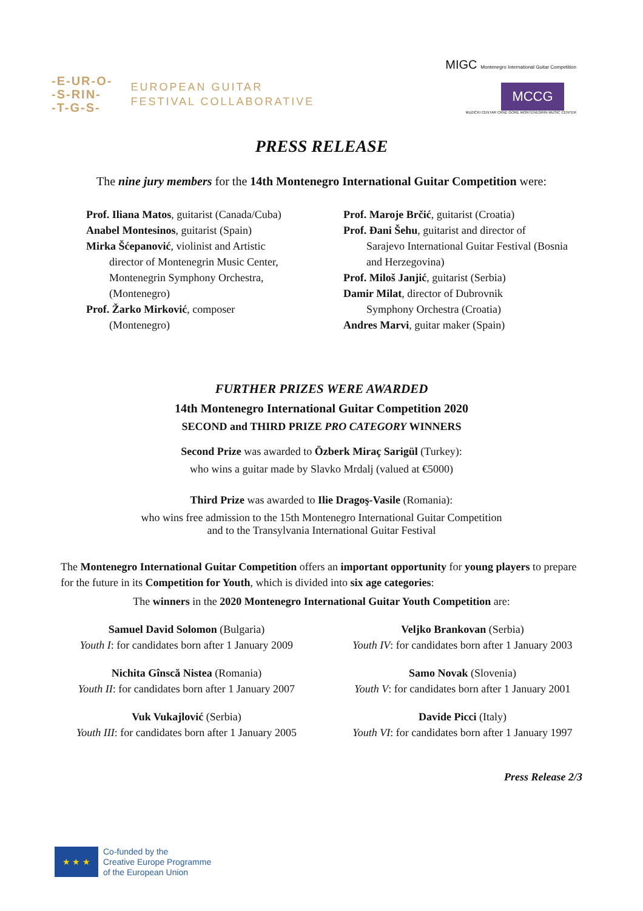-E-UR-O-
-S-RIN-
-T-G-S-
EUROPEAN GUITAR
FESTIVAL COLLABORATIVE
MIGC Montenegro International Guitar Competition
MCCG
MUZIČKI CENTAR CRNE GORE MONTENEGRIN MUSIC CENTER
PRESS RELEASE
The nine jury members for the 14th Montenegro International Guitar Competition were:
Prof. Iliana Matos, guitarist (Canada/Cuba)
Anabel Montesinos, guitarist (Spain)
Mirka Šćepanović, violinist and Artistic
director of Montenegrin Music Center, Montenegrin Symphony Orchestra, (Montenegro)
Prof. Žarko Mirković, composer
(Montenegro)
Prof. Maroje Brčić, guitarist (Croatia)
Prof. Đani Šehu, guitarist and director of
Sarajevo International Guitar Festival (Bosnia and Herzegovina)
Prof. Miloš Janjić, guitarist (Serbia)
Damir Milat, director of Dubrovnik
Symphony Orchestra (Croatia)
Andres Marvi, guitar maker (Spain)
FURTHER PRIZES WERE AWARDED
14th Montenegro International Guitar Competition 2020
SECOND and THIRD PRIZE PRO CATEGORY WINNERS
Second Prize was awarded to Özberk Miraç Sarigül (Turkey):
who wins a guitar made by Slavko Mrdalj (valued at €5000)
Third Prize was awarded to Ilie Dragoş-Vasile (Romania):
who wins free admission to the 15th Montenegro International Guitar Competition
and to the Transylvania International Guitar Festival
The Montenegro International Guitar Competition offers an important opportunity for young players to prepare for the future in its Competition for Youth, which is divided into six age categories:
The winners in the 2020 Montenegro International Guitar Youth Competition are:
Samuel David Solomon (Bulgaria)
Youth I: for candidates born after 1 January 2009
Veljko Brankovan (Serbia)
Youth IV: for candidates born after 1 January 2003
Nichita Gînscă Nistea (Romania)
Youth II: for candidates born after 1 January 2007
Samo Novak (Slovenia)
Youth V: for candidates born after 1 January 2001
Vuk Vukajlović (Serbia)
Youth III: for candidates born after 1 January 2005
Davide Picci (Italy)
Youth VI: for candidates born after 1 January 1997
Press Release 2/3
★ ★ ★
Co-funded by the
Creative Europe Programme
of the European Union